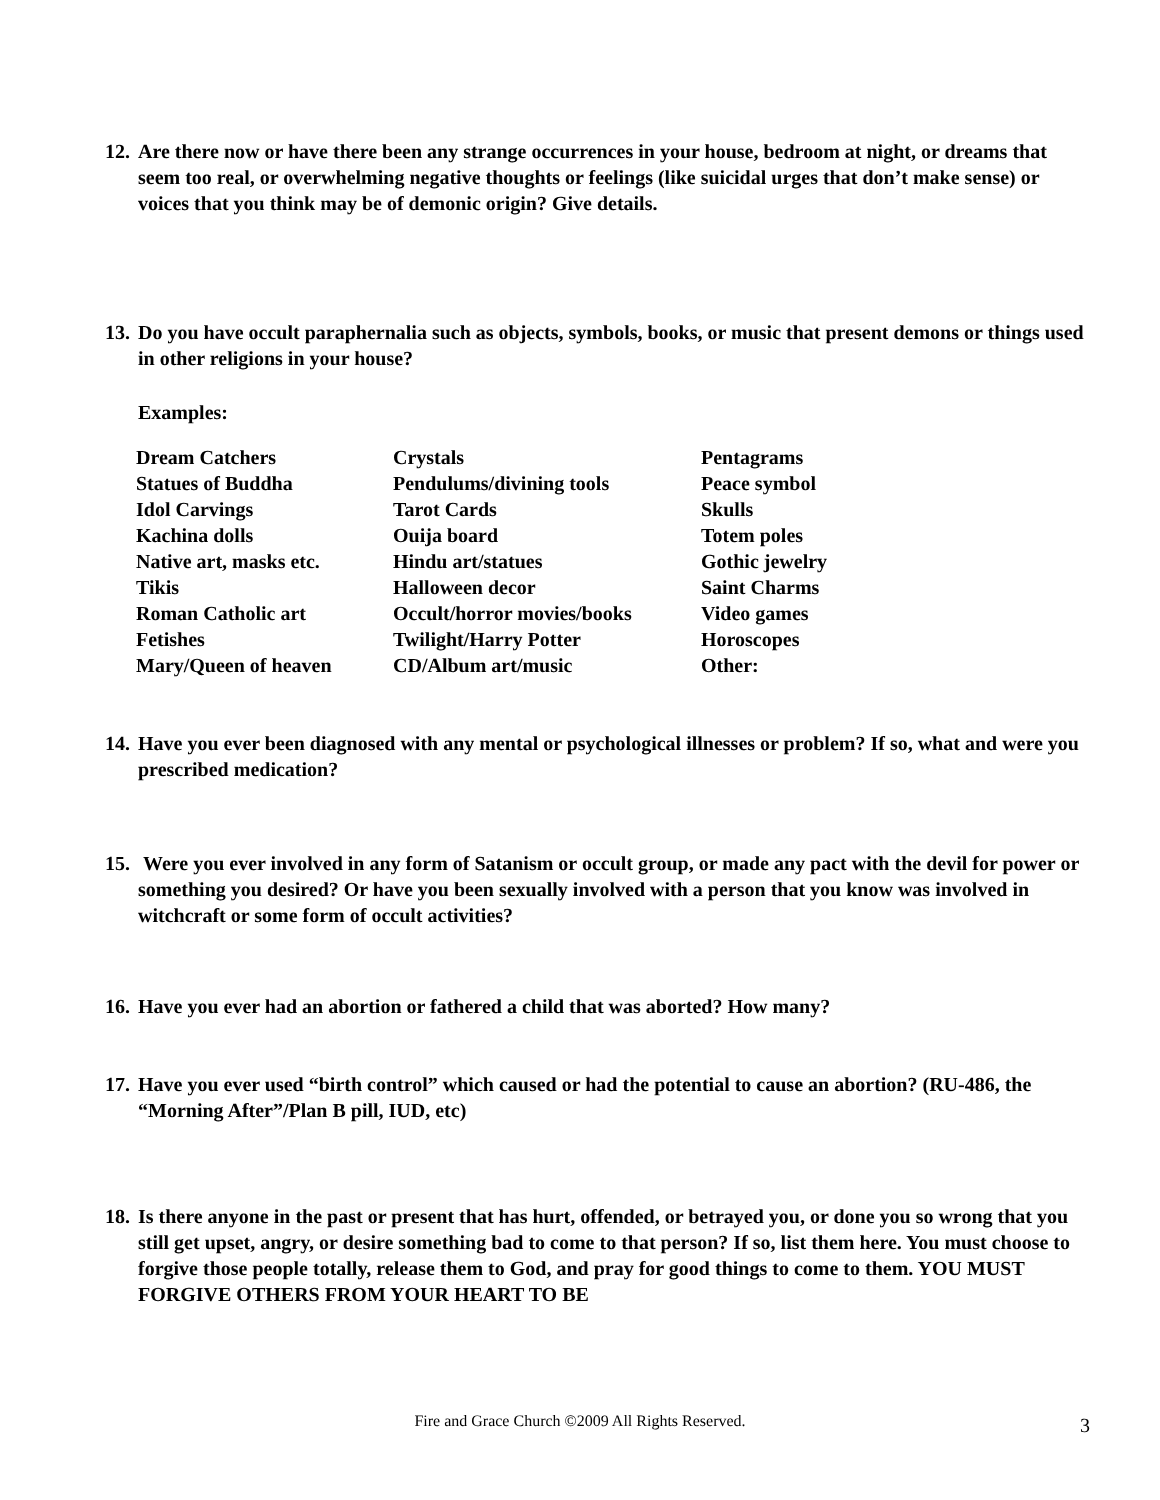12. Are there now or have there been any strange occurrences in your house, bedroom at night, or dreams that seem too real, or overwhelming negative thoughts or feelings (like suicidal urges that don’t make sense) or voices that you think may be of demonic origin? Give details.
13. Do you have occult paraphernalia such as objects, symbols, books, or music that present demons or things used in other religions in your house?
Examples:
| Dream Catchers | Crystals | Pentagrams |
| Statues of Buddha | Pendulums/divining tools | Peace symbol |
| Idol Carvings | Tarot Cards | Skulls |
| Kachina dolls | Ouija board | Totem poles |
| Native art, masks etc. | Hindu art/statues | Gothic jewelry |
| Tikis | Halloween decor | Saint Charms |
| Roman Catholic art | Occult/horror movies/books | Video games |
| Fetishes | Twilight/Harry Potter | Horoscopes |
| Mary/Queen of heaven | CD/Album art/music | Other: |
14. Have you ever been diagnosed with any mental or psychological illnesses or problem? If so, what and were you prescribed medication?
15. Were you ever involved in any form of Satanism or occult group, or made any pact with the devil for power or something you desired? Or have you been sexually involved with a person that you know was involved in witchcraft or some form of occult activities?
16. Have you ever had an abortion or fathered a child that was aborted? How many?
17. Have you ever used “birth control” which caused or had the potential to cause an abortion? (RU-486, the “Morning After”/Plan B pill, IUD, etc)
18. Is there anyone in the past or present that has hurt, offended, or betrayed you, or done you so wrong that you still get upset, angry, or desire something bad to come to that person? If so, list them here. You must choose to forgive those people totally, release them to God, and pray for good things to come to them. YOU MUST FORGIVE OTHERS FROM YOUR HEART TO BE
Fire and Grace Church ©2009 All Rights Reserved. 3